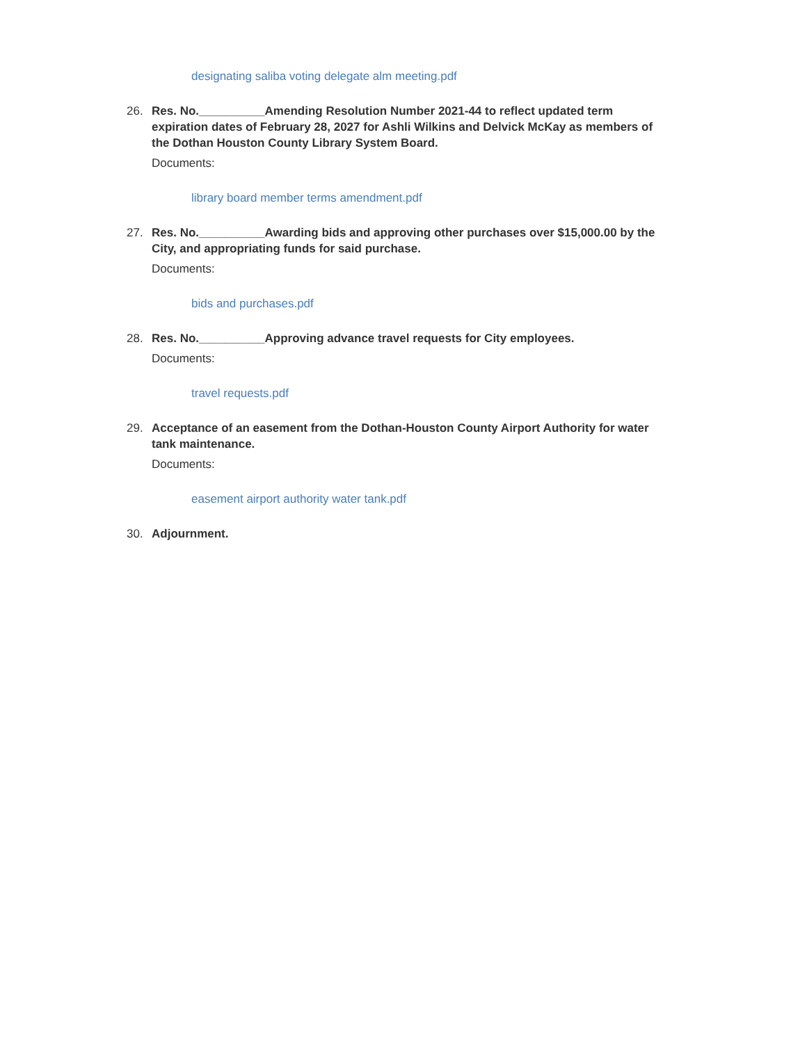designating saliba voting delegate alm meeting.pdf
26. Res. No.__________Amending Resolution Number 2021-44 to reflect updated term expiration dates of February 28, 2027 for Ashli Wilkins and Delvick McKay as members of the Dothan Houston County Library System Board.
Documents:
library board member terms amendment.pdf
27. Res. No.__________Awarding bids and approving other purchases over $15,000.00 by the City, and appropriating funds for said purchase.
Documents:
bids and purchases.pdf
28. Res. No.__________Approving advance travel requests for City employees.
Documents:
travel requests.pdf
29. Acceptance of an easement from the Dothan-Houston County Airport Authority for water tank maintenance.
Documents:
easement airport authority water tank.pdf
30. Adjournment.